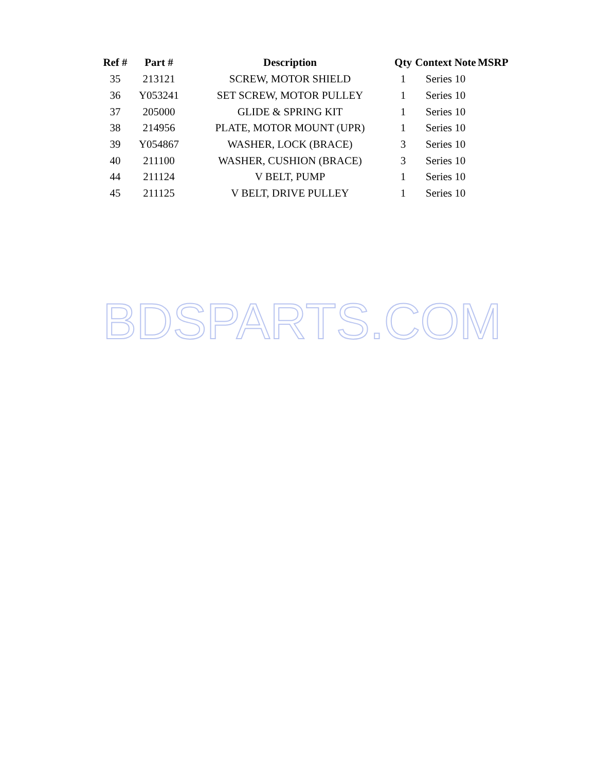| Ref # | Part # | Description | Qty | Context Note | MSRP |
| --- | --- | --- | --- | --- | --- |
| 35 | 213121 | SCREW, MOTOR SHIELD | 1 | Series 10 | |
| 36 | Y053241 | SET SCREW, MOTOR PULLEY | 1 | Series 10 | |
| 37 | 205000 | GLIDE & SPRING KIT | 1 | Series 10 | |
| 38 | 214956 | PLATE, MOTOR MOUNT (UPR) | 1 | Series 10 | |
| 39 | Y054867 | WASHER, LOCK (BRACE) | 3 | Series 10 | |
| 40 | 211100 | WASHER, CUSHION (BRACE) | 3 | Series 10 | |
| 44 | 211124 | V BELT, PUMP | 1 | Series 10 | |
| 45 | 211125 | V BELT, DRIVE PULLEY | 1 | Series 10 | |
BDSPARTS.COM